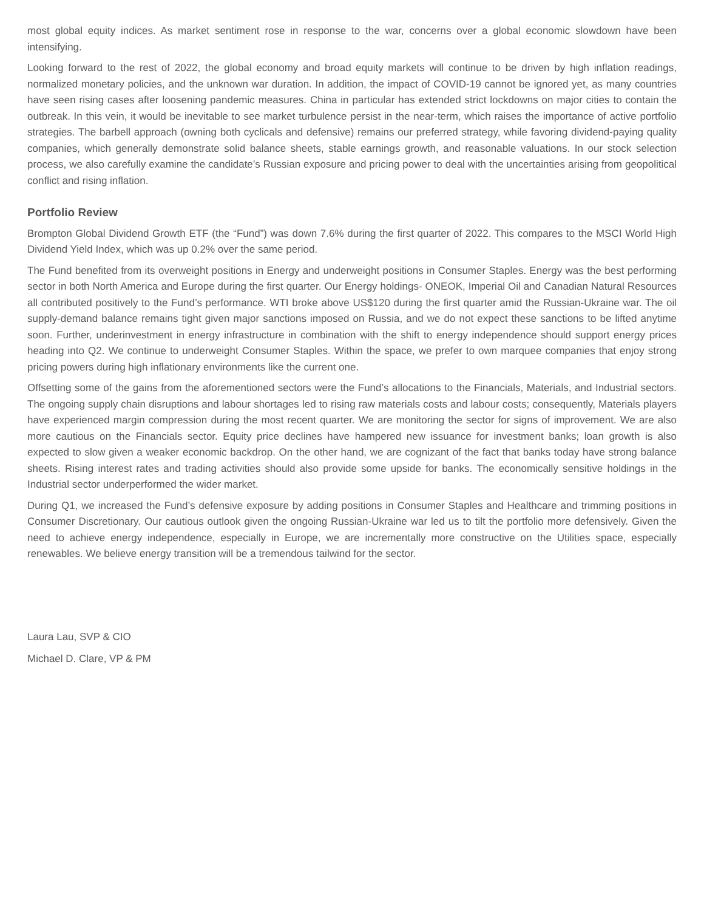most global equity indices. As market sentiment rose in response to the war, concerns over a global economic slowdown have been intensifying.
Looking forward to the rest of 2022, the global economy and broad equity markets will continue to be driven by high inflation readings, normalized monetary policies, and the unknown war duration. In addition, the impact of COVID-19 cannot be ignored yet, as many countries have seen rising cases after loosening pandemic measures. China in particular has extended strict lockdowns on major cities to contain the outbreak. In this vein, it would be inevitable to see market turbulence persist in the near-term, which raises the importance of active portfolio strategies. The barbell approach (owning both cyclicals and defensive) remains our preferred strategy, while favoring dividend-paying quality companies, which generally demonstrate solid balance sheets, stable earnings growth, and reasonable valuations. In our stock selection process, we also carefully examine the candidate’s Russian exposure and pricing power to deal with the uncertainties arising from geopolitical conflict and rising inflation.
Portfolio Review
Brompton Global Dividend Growth ETF (the “Fund”) was down 7.6% during the first quarter of 2022. This compares to the MSCI World High Dividend Yield Index, which was up 0.2% over the same period.
The Fund benefited from its overweight positions in Energy and underweight positions in Consumer Staples. Energy was the best performing sector in both North America and Europe during the first quarter. Our Energy holdings- ONEOK, Imperial Oil and Canadian Natural Resources all contributed positively to the Fund’s performance. WTI broke above US$120 during the first quarter amid the Russian-Ukraine war. The oil supply-demand balance remains tight given major sanctions imposed on Russia, and we do not expect these sanctions to be lifted anytime soon. Further, underinvestment in energy infrastructure in combination with the shift to energy independence should support energy prices heading into Q2. We continue to underweight Consumer Staples. Within the space, we prefer to own marquee companies that enjoy strong pricing powers during high inflationary environments like the current one.
Offsetting some of the gains from the aforementioned sectors were the Fund’s allocations to the Financials, Materials, and Industrial sectors. The ongoing supply chain disruptions and labour shortages led to rising raw materials costs and labour costs; consequently, Materials players have experienced margin compression during the most recent quarter. We are monitoring the sector for signs of improvement. We are also more cautious on the Financials sector. Equity price declines have hampered new issuance for investment banks; loan growth is also expected to slow given a weaker economic backdrop. On the other hand, we are cognizant of the fact that banks today have strong balance sheets. Rising interest rates and trading activities should also provide some upside for banks. The economically sensitive holdings in the Industrial sector underperformed the wider market.
During Q1, we increased the Fund’s defensive exposure by adding positions in Consumer Staples and Healthcare and trimming positions in Consumer Discretionary. Our cautious outlook given the ongoing Russian-Ukraine war led us to tilt the portfolio more defensively. Given the need to achieve energy independence, especially in Europe, we are incrementally more constructive on the Utilities space, especially renewables. We believe energy transition will be a tremendous tailwind for the sector.
Laura Lau, SVP & CIO
Michael D. Clare, VP & PM